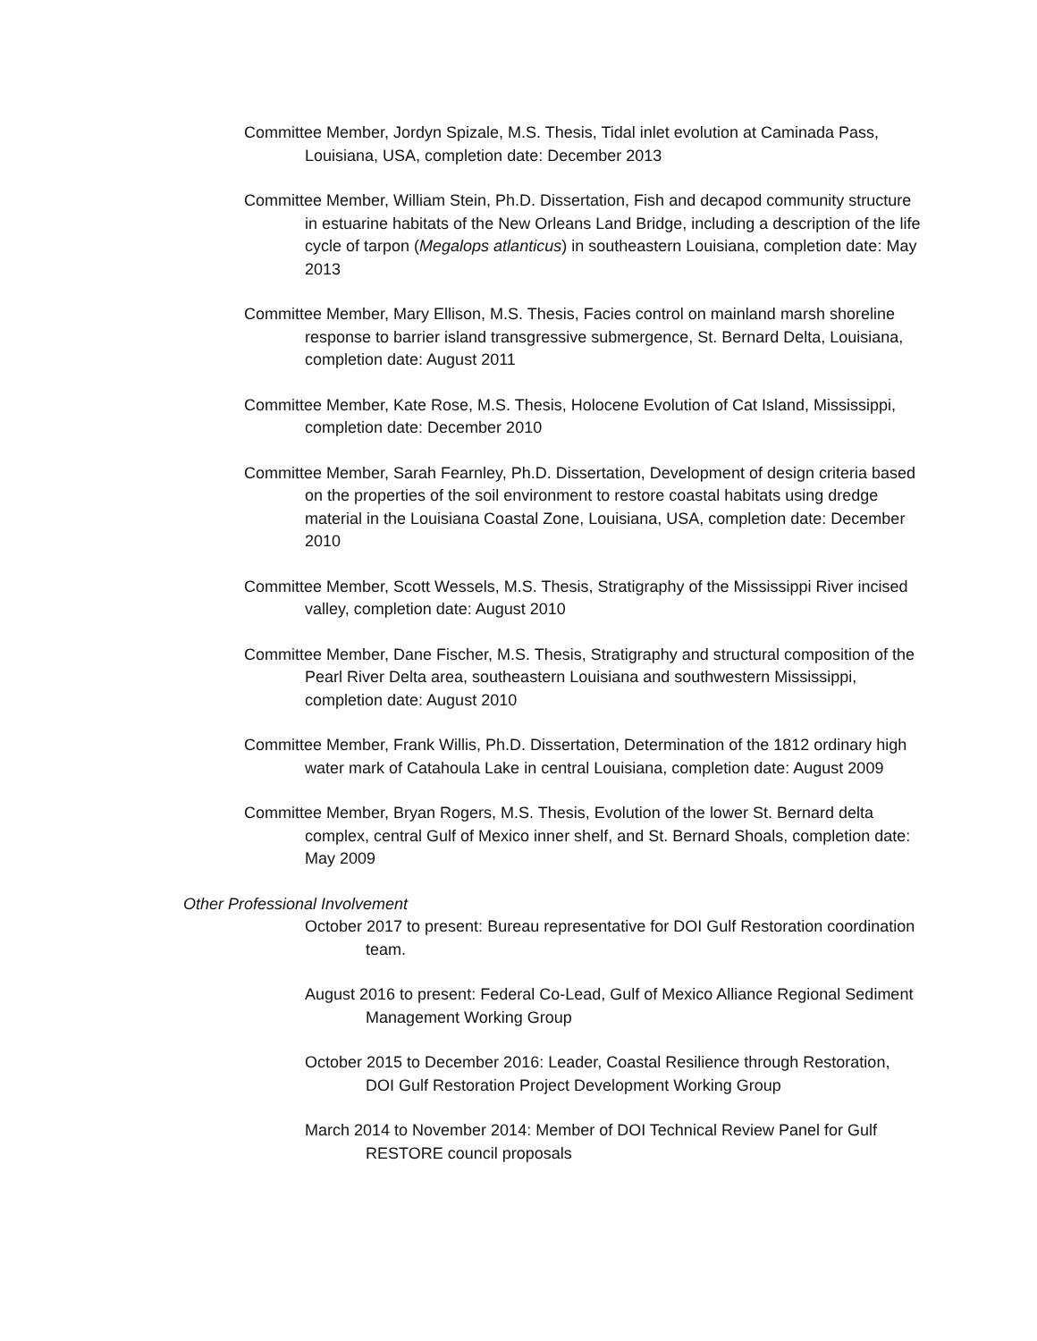Committee Member, Jordyn Spizale, M.S. Thesis, Tidal inlet evolution at Caminada Pass, Louisiana, USA, completion date: December 2013
Committee Member, William Stein, Ph.D. Dissertation, Fish and decapod community structure in estuarine habitats of the New Orleans Land Bridge, including a description of the life cycle of tarpon (Megalops atlanticus) in southeastern Louisiana, completion date: May 2013
Committee Member, Mary Ellison, M.S. Thesis, Facies control on mainland marsh shoreline response to barrier island transgressive submergence, St. Bernard Delta, Louisiana, completion date: August 2011
Committee Member, Kate Rose, M.S. Thesis, Holocene Evolution of Cat Island, Mississippi, completion date: December 2010
Committee Member, Sarah Fearnley, Ph.D. Dissertation, Development of design criteria based on the properties of the soil environment to restore coastal habitats using dredge material in the Louisiana Coastal Zone, Louisiana, USA, completion date: December 2010
Committee Member, Scott Wessels, M.S. Thesis, Stratigraphy of the Mississippi River incised valley, completion date: August 2010
Committee Member, Dane Fischer, M.S. Thesis, Stratigraphy and structural composition of the Pearl River Delta area, southeastern Louisiana and southwestern Mississippi, completion date: August 2010
Committee Member, Frank Willis, Ph.D. Dissertation, Determination of the 1812 ordinary high water mark of Catahoula Lake in central Louisiana, completion date: August 2009
Committee Member, Bryan Rogers, M.S. Thesis, Evolution of the lower St. Bernard delta complex, central Gulf of Mexico inner shelf, and St. Bernard Shoals, completion date: May 2009
Other Professional Involvement
October 2017 to present: Bureau representative for DOI Gulf Restoration coordination team.
August 2016 to present: Federal Co-Lead, Gulf of Mexico Alliance Regional Sediment Management Working Group
October 2015 to December 2016: Leader, Coastal Resilience through Restoration, DOI Gulf Restoration Project Development Working Group
March 2014 to November 2014: Member of DOI Technical Review Panel for Gulf RESTORE council proposals